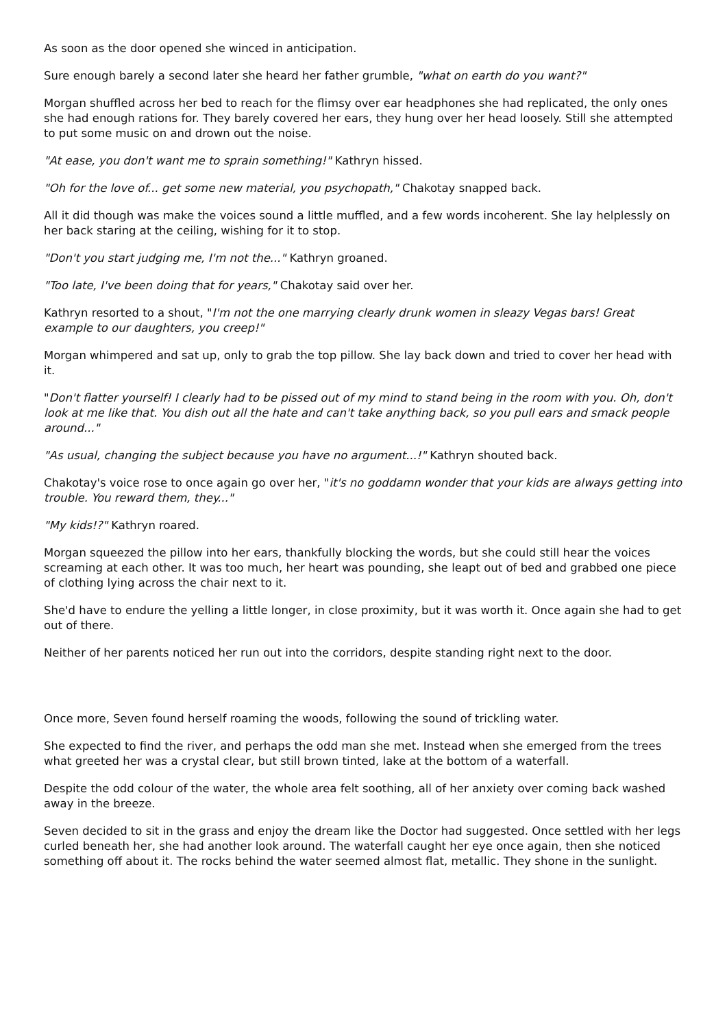As soon as the door opened she winced in anticipation.
Sure enough barely a second later she heard her father grumble, "what on earth do you want?"
Morgan shuffled across her bed to reach for the flimsy over ear headphones she had replicated, the only ones she had enough rations for. They barely covered her ears, they hung over her head loosely. Still she attempted to put some music on and drown out the noise.
"At ease, you don't want me to sprain something!" Kathryn hissed.
"Oh for the love of... get some new material, you psychopath," Chakotay snapped back.
All it did though was make the voices sound a little muffled, and a few words incoherent. She lay helplessly on her back staring at the ceiling, wishing for it to stop.
"Don't you start judging me, I'm not the..." Kathryn groaned.
"Too late, I've been doing that for years," Chakotay said over her.
Kathryn resorted to a shout, "I'm not the one marrying clearly drunk women in sleazy Vegas bars! Great example to our daughters, you creep!"
Morgan whimpered and sat up, only to grab the top pillow. She lay back down and tried to cover her head with it.
"Don't flatter yourself! I clearly had to be pissed out of my mind to stand being in the room with you. Oh, don't look at me like that. You dish out all the hate and can't take anything back, so you pull ears and smack people around..."
"As usual, changing the subject because you have no argument...!" Kathryn shouted back.
Chakotay's voice rose to once again go over her, "it's no goddamn wonder that your kids are always getting into trouble. You reward them, they..."
"My kids!?" Kathryn roared.
Morgan squeezed the pillow into her ears, thankfully blocking the words, but she could still hear the voices screaming at each other. It was too much, her heart was pounding, she leapt out of bed and grabbed one piece of clothing lying across the chair next to it.
She'd have to endure the yelling a little longer, in close proximity, but it was worth it. Once again she had to get out of there.
Neither of her parents noticed her run out into the corridors, despite standing right next to the door.
Once more, Seven found herself roaming the woods, following the sound of trickling water.
She expected to find the river, and perhaps the odd man she met. Instead when she emerged from the trees what greeted her was a crystal clear, but still brown tinted, lake at the bottom of a waterfall.
Despite the odd colour of the water, the whole area felt soothing, all of her anxiety over coming back washed away in the breeze.
Seven decided to sit in the grass and enjoy the dream like the Doctor had suggested. Once settled with her legs curled beneath her, she had another look around. The waterfall caught her eye once again, then she noticed something off about it. The rocks behind the water seemed almost flat, metallic. They shone in the sunlight.